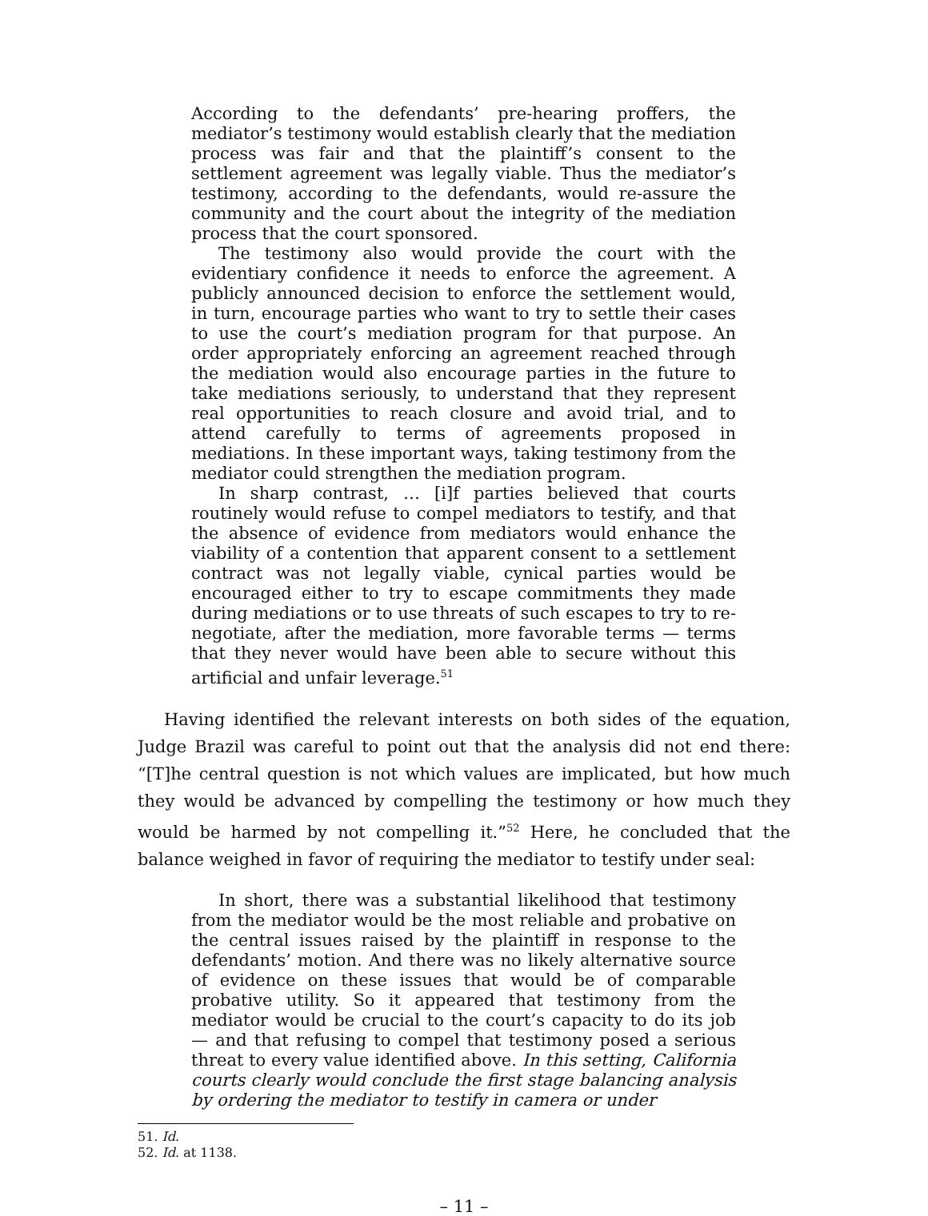According to the defendants’ pre-hearing proffers, the mediator’s testimony would establish clearly that the mediation process was fair and that the plaintiff’s consent to the settlement agreement was legally viable. Thus the mediator’s testimony, according to the defendants, would re-assure the community and the court about the integrity of the mediation process that the court sponsored.
The testimony also would provide the court with the evidentiary confidence it needs to enforce the agreement. A publicly announced decision to enforce the settlement would, in turn, encourage parties who want to try to settle their cases to use the court’s mediation program for that purpose. An order appropriately enforcing an agreement reached through the mediation would also encourage parties in the future to take mediations seriously, to understand that they represent real opportunities to reach closure and avoid trial, and to attend carefully to terms of agreements proposed in mediations. In these important ways, taking testimony from the mediator could strengthen the mediation program.
In sharp contrast, … [i]f parties believed that courts routinely would refuse to compel mediators to testify, and that the absence of evidence from mediators would enhance the viability of a contention that apparent consent to a settlement contract was not legally viable, cynical parties would be encouraged either to try to escape commitments they made during mediations or to use threats of such escapes to try to re-negotiate, after the mediation, more favorable terms — terms that they never would have been able to secure without this artificial and unfair leverage.<sup>51</sup>
Having identified the relevant interests on both sides of the equation, Judge Brazil was careful to point out that the analysis did not end there: “[T]he central question is not which values are implicated, but how much they would be advanced by compelling the testimony or how much they would be harmed by not compelling it.”<sup>52</sup> Here, he concluded that the balance weighed in favor of requiring the mediator to testify under seal:
In short, there was a substantial likelihood that testimony from the mediator would be the most reliable and probative on the central issues raised by the plaintiff in response to the defendants’ motion. And there was no likely alternative source of evidence on these issues that would be of comparable probative utility. So it appeared that testimony from the mediator would be crucial to the court’s capacity to do its job — and that refusing to compel that testimony posed a serious threat to every value identified above. In this setting, California courts clearly would conclude the first stage balancing analysis by ordering the mediator to testify in camera or under
51. Id.
52. Id. at 1138.
– 11 –